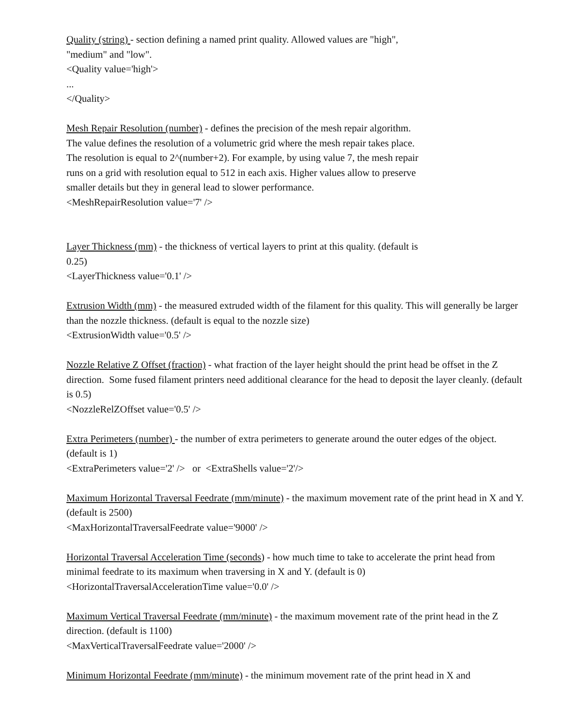Quality (string) - section defining a named print quality. Allowed values are "high",
"medium" and "low".
<Quality value='high'>
...
</Quality>
Mesh Repair Resolution (number) - defines the precision of the mesh repair algorithm.
The value defines the resolution of a volumetric grid where the mesh repair takes place.
The resolution is equal to 2^(number+2). For example, by using value 7, the mesh repair
runs on a grid with resolution equal to 512 in each axis. Higher values allow to preserve
smaller details but they in general lead to slower performance.
<MeshRepairResolution value='7' />
Layer Thickness (mm) - the thickness of vertical layers to print at this quality. (default is
0.25)
<LayerThickness value='0.1' />
Extrusion Width (mm) - the measured extruded width of the filament for this quality. This will generally be larger than the nozzle thickness. (default is equal to the nozzle size)
<ExtrusionWidth value='0.5' />
Nozzle Relative Z Offset (fraction) - what fraction of the layer height should the print head be offset in the Z direction. Some fused filament printers need additional clearance for the head to deposit the layer cleanly. (default is 0.5)
<NozzleRelZOffset value='0.5' />
Extra Perimeters (number) - the number of extra perimeters to generate around the outer edges of the object. (default is 1)
<ExtraPerimeters value='2' /> or <ExtraShells value='2'/>
Maximum Horizontal Traversal Feedrate (mm/minute) - the maximum movement rate of the print head in X and Y. (default is 2500)
<MaxHorizontalTraversalFeedrate value='9000' />
Horizontal Traversal Acceleration Time (seconds) - how much time to take to accelerate the print head from minimal feedrate to its maximum when traversing in X and Y. (default is 0)
<HorizontalTraversalAccelerationTime value='0.0' />
Maximum Vertical Traversal Feedrate (mm/minute) - the maximum movement rate of the print head in the Z direction. (default is 1100)
<MaxVerticalTraversalFeedrate value='2000' />
Minimum Horizontal Feedrate (mm/minute) - the minimum movement rate of the print head in X and